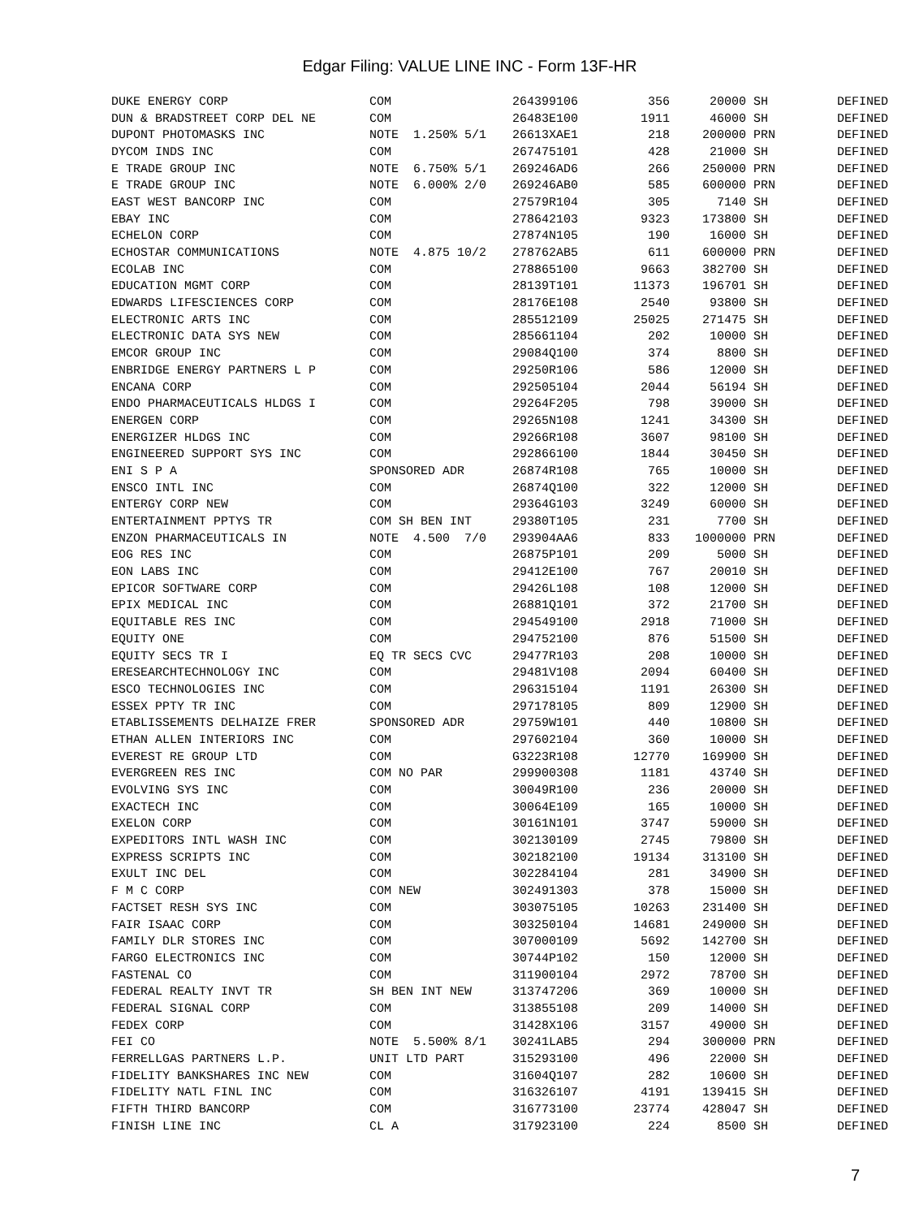Edgar Filing: VALUE LINE INC - Form 13F-HR
| DUKE ENERGY CORP | COM | 264399106 | 356 | 20000 | SH | DEFINED |
| DUN & BRADSTREET CORP DEL NE | COM | 26483E100 | 1911 | 46000 | SH | DEFINED |
| DUPONT PHOTOMASKS INC | NOTE 1.250% 5/1 | 26613XAE1 | 218 | 200000 | PRN | DEFINED |
| DYCOM INDS INC | COM | 267475101 | 428 | 21000 | SH | DEFINED |
| E TRADE GROUP INC | NOTE 6.750% 5/1 | 269246AD6 | 266 | 250000 | PRN | DEFINED |
| E TRADE GROUP INC | NOTE 6.000% 2/0 | 269246AB0 | 585 | 600000 | PRN | DEFINED |
| EAST WEST BANCORP INC | COM | 27579R104 | 305 | 7140 | SH | DEFINED |
| EBAY INC | COM | 278642103 | 9323 | 173800 | SH | DEFINED |
| ECHELON CORP | COM | 27874N105 | 190 | 16000 | SH | DEFINED |
| ECHOSTAR COMMUNICATIONS | NOTE 4.875 10/2 | 278762AB5 | 611 | 600000 | PRN | DEFINED |
| ECOLAB INC | COM | 278865100 | 9663 | 382700 | SH | DEFINED |
| EDUCATION MGMT CORP | COM | 28139T101 | 11373 | 196701 | SH | DEFINED |
| EDWARDS LIFESCIENCES CORP | COM | 28176E108 | 2540 | 93800 | SH | DEFINED |
| ELECTRONIC ARTS INC | COM | 285512109 | 25025 | 271475 | SH | DEFINED |
| ELECTRONIC DATA SYS NEW | COM | 285661104 | 202 | 10000 | SH | DEFINED |
| EMCOR GROUP INC | COM | 29084Q100 | 374 | 8800 | SH | DEFINED |
| ENBRIDGE ENERGY PARTNERS L P | COM | 29250R106 | 586 | 12000 | SH | DEFINED |
| ENCANA CORP | COM | 292505104 | 2044 | 56194 | SH | DEFINED |
| ENDO PHARMACEUTICALS HLDGS I | COM | 29264F205 | 798 | 39000 | SH | DEFINED |
| ENERGEN CORP | COM | 29265N108 | 1241 | 34300 | SH | DEFINED |
| ENERGIZER HLDGS INC | COM | 29266R108 | 3607 | 98100 | SH | DEFINED |
| ENGINEERED SUPPORT SYS INC | COM | 292866100 | 1844 | 30450 | SH | DEFINED |
| ENI S P A | SPONSORED ADR | 26874R108 | 765 | 10000 | SH | DEFINED |
| ENSCO INTL INC | COM | 26874Q100 | 322 | 12000 | SH | DEFINED |
| ENTERGY CORP NEW | COM | 29364G103 | 3249 | 60000 | SH | DEFINED |
| ENTERTAINMENT PPTYS TR | COM SH BEN INT | 29380T105 | 231 | 7700 | SH | DEFINED |
| ENZON PHARMACEUTICALS IN | NOTE 4.500 7/0 | 293904AA6 | 833 | 1000000 | PRN | DEFINED |
| EOG RES INC | COM | 26875P101 | 209 | 5000 | SH | DEFINED |
| EON LABS INC | COM | 29412E100 | 767 | 20010 | SH | DEFINED |
| EPICOR SOFTWARE CORP | COM | 29426L108 | 108 | 12000 | SH | DEFINED |
| EPIX MEDICAL INC | COM | 26881Q101 | 372 | 21700 | SH | DEFINED |
| EQUITABLE RES INC | COM | 294549100 | 2918 | 71000 | SH | DEFINED |
| EQUITY ONE | COM | 294752100 | 876 | 51500 | SH | DEFINED |
| EQUITY SECS TR I | EQ TR SECS CVC | 29477R103 | 208 | 10000 | SH | DEFINED |
| ERESEARCHTECHNOLOGY INC | COM | 29481V108 | 2094 | 60400 | SH | DEFINED |
| ESCO TECHNOLOGIES INC | COM | 296315104 | 1191 | 26300 | SH | DEFINED |
| ESSEX PPTY TR INC | COM | 297178105 | 809 | 12900 | SH | DEFINED |
| ETABLISSEMENTS DELHAIZE FRER | SPONSORED ADR | 29759W101 | 440 | 10800 | SH | DEFINED |
| ETHAN ALLEN INTERIORS INC | COM | 297602104 | 360 | 10000 | SH | DEFINED |
| EVEREST RE GROUP LTD | COM | G3223R108 | 12770 | 169900 | SH | DEFINED |
| EVERGREEN RES INC | COM NO PAR | 299900308 | 1181 | 43740 | SH | DEFINED |
| EVOLVING SYS INC | COM | 30049R100 | 236 | 20000 | SH | DEFINED |
| EXACTECH INC | COM | 30064E109 | 165 | 10000 | SH | DEFINED |
| EXELON CORP | COM | 30161N101 | 3747 | 59000 | SH | DEFINED |
| EXPEDITORS INTL WASH INC | COM | 302130109 | 2745 | 79800 | SH | DEFINED |
| EXPRESS SCRIPTS INC | COM | 302182100 | 19134 | 313100 | SH | DEFINED |
| EXULT INC DEL | COM | 302284104 | 281 | 34900 | SH | DEFINED |
| F M C CORP | COM NEW | 302491303 | 378 | 15000 | SH | DEFINED |
| FACTSET RESH SYS INC | COM | 303075105 | 10263 | 231400 | SH | DEFINED |
| FAIR ISAAC CORP | COM | 303250104 | 14681 | 249000 | SH | DEFINED |
| FAMILY DLR STORES INC | COM | 307000109 | 5692 | 142700 | SH | DEFINED |
| FARGO ELECTRONICS INC | COM | 30744P102 | 150 | 12000 | SH | DEFINED |
| FASTENAL CO | COM | 311900104 | 2972 | 78700 | SH | DEFINED |
| FEDERAL REALTY INVT TR | SH BEN INT NEW | 313747206 | 369 | 10000 | SH | DEFINED |
| FEDERAL SIGNAL CORP | COM | 313855108 | 209 | 14000 | SH | DEFINED |
| FEDEX CORP | COM | 31428X106 | 3157 | 49000 | SH | DEFINED |
| FEI CO | NOTE 5.500% 8/1 | 30241LAB5 | 294 | 300000 | PRN | DEFINED |
| FERRELLGAS PARTNERS L.P. | UNIT LTD PART | 315293100 | 496 | 22000 | SH | DEFINED |
| FIDELITY BANKSHARES INC NEW | COM | 31604Q107 | 282 | 10600 | SH | DEFINED |
| FIDELITY NATL FINL INC | COM | 316326107 | 4191 | 139415 | SH | DEFINED |
| FIFTH THIRD BANCORP | COM | 316773100 | 23774 | 428047 | SH | DEFINED |
| FINISH LINE INC | CL A | 317923100 | 224 | 8500 | SH | DEFINED |
7